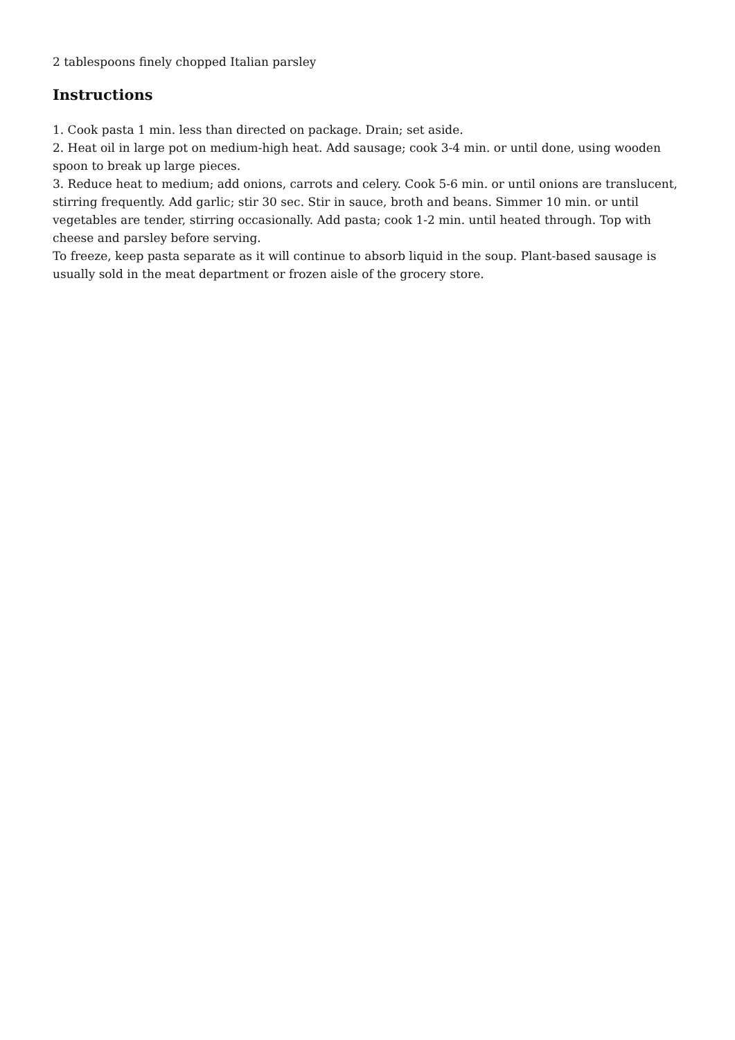2 tablespoons finely chopped Italian parsley
Instructions
1. Cook pasta 1 min. less than directed on package. Drain; set aside.
2. Heat oil in large pot on medium-high heat. Add sausage; cook 3-4 min. or until done, using wooden spoon to break up large pieces.
3. Reduce heat to medium; add onions, carrots and celery. Cook 5-6 min. or until onions are translucent, stirring frequently. Add garlic; stir 30 sec. Stir in sauce, broth and beans. Simmer 10 min. or until vegetables are tender, stirring occasionally. Add pasta; cook 1-2 min. until heated through. Top with cheese and parsley before serving.
To freeze, keep pasta separate as it will continue to absorb liquid in the soup. Plant-based sausage is usually sold in the meat department or frozen aisle of the grocery store.